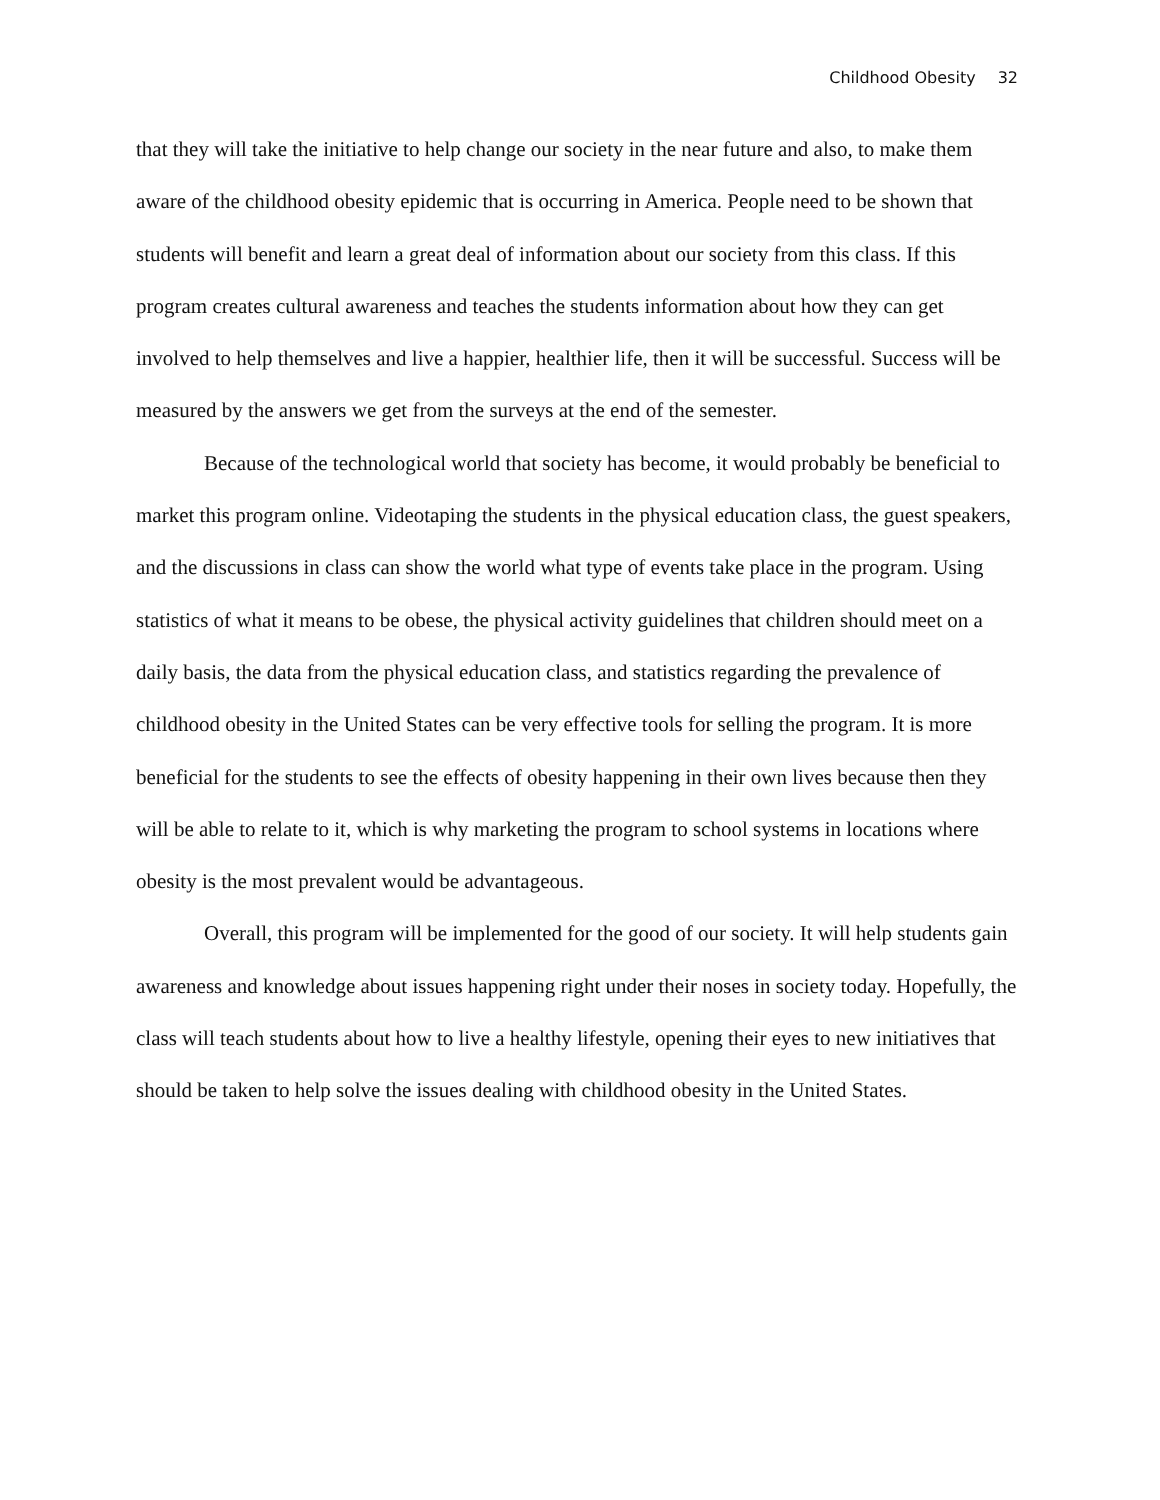Childhood Obesity 32
that they will take the initiative to help change our society in the near future and also, to make them aware of the childhood obesity epidemic that is occurring in America. People need to be shown that students will benefit and learn a great deal of information about our society from this class. If this program creates cultural awareness and teaches the students information about how they can get involved to help themselves and live a happier, healthier life, then it will be successful. Success will be measured by the answers we get from the surveys at the end of the semester.
Because of the technological world that society has become, it would probably be beneficial to market this program online. Videotaping the students in the physical education class, the guest speakers, and the discussions in class can show the world what type of events take place in the program. Using statistics of what it means to be obese, the physical activity guidelines that children should meet on a daily basis, the data from the physical education class, and statistics regarding the prevalence of childhood obesity in the United States can be very effective tools for selling the program. It is more beneficial for the students to see the effects of obesity happening in their own lives because then they will be able to relate to it, which is why marketing the program to school systems in locations where obesity is the most prevalent would be advantageous.
Overall, this program will be implemented for the good of our society. It will help students gain awareness and knowledge about issues happening right under their noses in society today. Hopefully, the class will teach students about how to live a healthy lifestyle, opening their eyes to new initiatives that should be taken to help solve the issues dealing with childhood obesity in the United States.